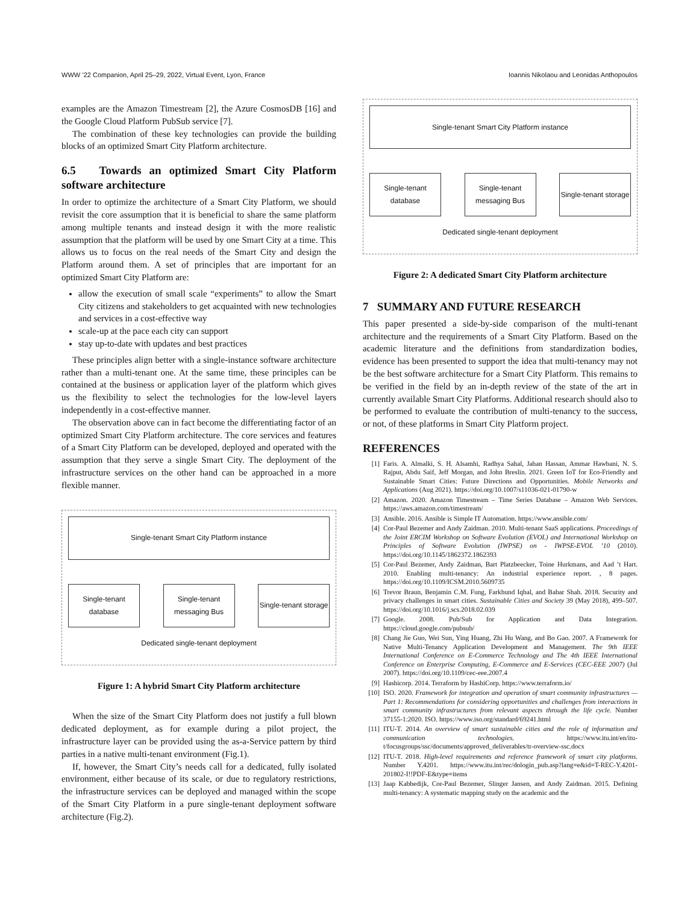WWW ’22 Companion, April 25–29, 2022, Virtual Event, Lyon, France Ioannis Nikolaou and Leonidas Anthopoulos
examples are the Amazon Timestream [2], the Azure CosmosDB [16] and the Google Cloud Platform PubSub service [7].
The combination of these key technologies can provide the building blocks of an optimized Smart City Platform architecture.
6.5 Towards an optimized Smart City Platform software architecture
In order to optimize the architecture of a Smart City Platform, we should revisit the core assumption that it is beneficial to share the same platform among multiple tenants and instead design it with the more realistic assumption that the platform will be used by one Smart City at a time. This allows us to focus on the real needs of the Smart City and design the Platform around them. A set of principles that are important for an optimized Smart City Platform are:
allow the execution of small scale “experiments” to allow the Smart City citizens and stakeholders to get acquainted with new technologies and services in a cost-effective way
scale-up at the pace each city can support
stay up-to-date with updates and best practices
These principles align better with a single-instance software architecture rather than a multi-tenant one. At the same time, these principles can be contained at the business or application layer of the platform which gives us the flexibility to select the technologies for the low-level layers independently in a cost-effective manner.
The observation above can in fact become the differentiating factor of an optimized Smart City Platform architecture. The core services and features of a Smart City Platform can be developed, deployed and operated with the assumption that they serve a single Smart City. The deployment of the infrastructure services on the other hand can be approached in a more flexible manner.
Single-tenant Smart City Platform instance
Single-tenant database
Single-tenant messaging Bus
Single-tenant storage
Dedicated single-tenant deployment
Figure 1: A hybrid Smart City Platform architecture
When the size of the Smart City Platform does not justify a full blown dedicated deployment, as for example during a pilot project, the infrastructure layer can be provided using the as-a-Service pattern by third parties in a native multi-tenant environment (Fig.1).
If, however, the Smart City’s needs call for a dedicated, fully isolated environment, either because of its scale, or due to regulatory restrictions, the infrastructure services can be deployed and managed within the scope of the Smart City Platform in a pure single-tenant deployment software architecture (Fig.2).
Single-tenant Smart City Platform instance
Single-tenant database
Single-tenant messaging Bus
Single-tenant storage
Dedicated single-tenant deployment
Figure 2: A dedicated Smart City Platform architecture
7 SUMMARY AND FUTURE RESEARCH
This paper presented a side-by-side comparison of the multi-tenant architecture and the requirements of a Smart City Platform. Based on the academic literature and the definitions from standardization bodies, evidence has been presented to support the idea that multi-tenancy may not be the best software architecture for a Smart City Platform. This remains to be verified in the field by an in-depth review of the state of the art in currently available Smart City Platforms. Additional research should also to be performed to evaluate the contribution of multi-tenancy to the success, or not, of these platforms in Smart City Platform project.
REFERENCES
[1] Faris. A. Almalki, S. H. Alsamhi, Radhya Sahal, Jahan Hassan, Ammar Hawbani, N. S. Rajput, Abdu Saif, Jeff Morgan, and John Breslin. 2021. Green IoT for Eco-Friendly and Sustainable Smart Cities: Future Directions and Opportunities. Mobile Networks and Applications (Aug 2021). https://doi.org/10.1007/s11036-021-01790-w
[2] Amazon. 2020. Amazon Timestream – Time Series Database – Amazon Web Services. https://aws.amazon.com/timestream/
[3] Ansible. 2016. Ansible is Simple IT Automation. https://www.ansible.com/
[4] Cor-Paul Bezemer and Andy Zaidman. 2010. Multi-tenant SaaS applications. Proceedings of the Joint ERCIM Workshop on Software Evolution (EVOL) and International Workshop on Principles of Software Evolution (IWPSE) on - IWPSE-EVOL ’10 (2010). https://doi.org/10.1145/1862372.1862393
[5] Cor-Paul Bezemer, Andy Zaidman, Bart Platzbeecker, Toine Hurkmans, and Aad ’t Hart. 2010. Enabling multi-tenancy: An industrial experience report. , 8 pages. https://doi.org/10.1109/ICSM.2010.5609735
[6] Trevor Braun, Benjamin C.M. Fung, Farkhund Iqbal, and Babar Shah. 2018. Security and privacy challenges in smart cities. Sustainable Cities and Society 39 (May 2018), 499–507. https://doi.org/10.1016/j.scs.2018.02.039
[7] Google. 2008. Pub/Sub for Application and Data Integration. https://cloud.google.com/pubsub/
[8] Chang Jie Guo, Wei Sun, Ying Huang, Zhi Hu Wang, and Bo Gao. 2007. A Framework for Native Multi-Tenancy Application Development and Management. The 9th IEEE International Conference on E-Commerce Technology and The 4th IEEE International Conference on Enterprise Computing, E-Commerce and E-Services (CEC-EEE 2007) (Jul 2007). https://doi.org/10.1109/cec-eee.2007.4
[9] Hashicorp. 2014. Terraform by HashiCorp. https://www.terraform.io/
[10] ISO. 2020. Framework for integration and operation of smart community infrastructures — Part 1: Recommendations for considering opportunities and challenges from interactions in smart community infrastructures from relevant aspects through the life cycle. Number 37155-1:2020. ISO. https://www.iso.org/standard/69241.html
[11] ITU-T. 2014. An overview of smart sustainable cities and the role of information and communication technologies. https://www.itu.int/en/itu-t/focusgroups/ssc/documents/approved_deliverables/tr-overview-ssc.docx
[12] ITU-T. 2018. High-level requirements and reference framework of smart city platforms. Number Y.4201. https://www.itu.int/rec/dologin_pub.asp?lang=e&id=T-REC-Y.4201-201802-I!!PDF-E&type=items
[13] Jaap Kabbedijk, Cor-Paul Bezemer, Slinger Jansen, and Andy Zaidman. 2015. Defining multi-tenancy: A systematic mapping study on the academic and the